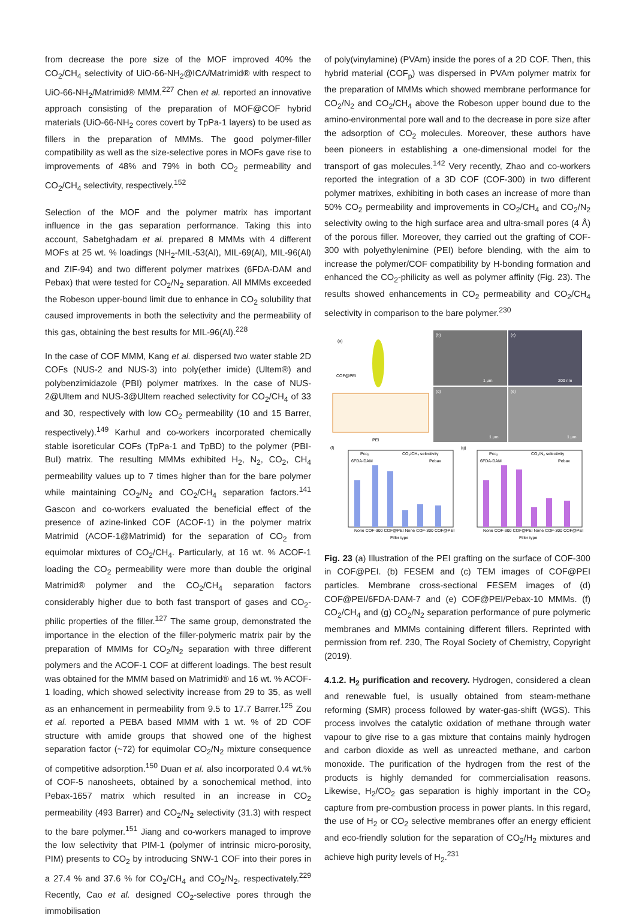from decrease the pore size of the MOF improved 40% the CO<sub>2</sub>/CH<sub>4</sub> selectivity of UiO-66-NH<sub>2</sub>@ICA/Matrimid® with respect to UiO-66-NH<sub>2</sub>/Matrimid® MMM.<sup>227</sup> Chen et al. reported an innovative approach consisting of the preparation of MOF@COF hybrid materials (UiO-66-NH<sub>2</sub> cores covert by TpPa-1 layers) to be used as fillers in the preparation of MMMs. The good polymer-filler compatibility as well as the size-selective pores in MOFs gave rise to improvements of 48% and 79% in both CO<sub>2</sub> permeability and CO<sub>2</sub>/CH<sub>4</sub> selectivity, respectively.<sup>152</sup>
Selection of the MOF and the polymer matrix has important influence in the gas separation performance. Taking this into account, Sabetghadam et al. prepared 8 MMMs with 4 different MOFs at 25 wt. % loadings (NH<sub>2</sub>-MIL-53(Al), MIL-69(Al), MIL-96(Al) and ZIF-94) and two different polymer matrixes (6FDA-DAM and Pebax) that were tested for CO<sub>2</sub>/N<sub>2</sub> separation. All MMMs exceeded the Robeson upper-bound limit due to enhance in CO<sub>2</sub> solubility that caused improvements in both the selectivity and the permeability of this gas, obtaining the best results for MIL-96(Al).<sup>228</sup>
In the case of COF MMM, Kang et al. dispersed two water stable 2D COFs (NUS-2 and NUS-3) into poly(ether imide) (Ultem®) and polybenzimidazole (PBI) polymer matrixes. In the case of NUS-2@Ultem and NUS-3@Ultem reached selectivity for CO<sub>2</sub>/CH<sub>4</sub> of 33 and 30, respectively with low CO<sub>2</sub> permeability (10 and 15 Barrer, respectively).<sup>149</sup> Karhul and co-workers incorporated chemically stable isoreticular COFs (TpPa-1 and TpBD) to the polymer (PBI-BuI) matrix. The resulting MMMs exhibited H<sub>2</sub>, N<sub>2</sub>, CO<sub>2</sub>, CH<sub>4</sub> permeability values up to 7 times higher than for the bare polymer while maintaining CO<sub>2</sub>/N<sub>2</sub> and CO<sub>2</sub>/CH<sub>4</sub> separation factors.<sup>141</sup> Gascon and co-workers evaluated the beneficial effect of the presence of azine-linked COF (ACOF-1) in the polymer matrix Matrimid (ACOF-1@Matrimid) for the separation of CO<sub>2</sub> from equimolar mixtures of CO<sub>2</sub>/CH<sub>4</sub>. Particularly, at 16 wt. % ACOF-1 loading the CO<sub>2</sub> permeability were more than double the original Matrimid® polymer and the CO<sub>2</sub>/CH<sub>4</sub> separation factors considerably higher due to both fast transport of gases and CO<sub>2</sub>-philic properties of the filler.<sup>127</sup> The same group, demonstrated the importance in the election of the filler-polymeric matrix pair by the preparation of MMMs for CO<sub>2</sub>/N<sub>2</sub> separation with three different polymers and the ACOF-1 COF at different loadings. The best result was obtained for the MMM based on Matrimid® and 16 wt. % ACOF-1 loading, which showed selectivity increase from 29 to 35, as well as an enhancement in permeability from 9.5 to 17.7 Barrer.<sup>125</sup> Zou et al. reported a PEBA based MMM with 1 wt. % of 2D COF structure with amide groups that showed one of the highest separation factor (~72) for equimolar CO<sub>2</sub>/N<sub>2</sub> mixture consequence of competitive adsorption.<sup>150</sup> Duan et al. also incorporated 0.4 wt.% of COF-5 nanosheets, obtained by a sonochemical method, into Pebax-1657 matrix which resulted in an increase in CO<sub>2</sub> permeability (493 Barrer) and CO<sub>2</sub>/N<sub>2</sub> selectivity (31.3) with respect to the bare polymer.<sup>151</sup> Jiang and co-workers managed to improve the low selectivity that PIM-1 (polymer of intrinsic micro-porosity, PIM) presents to CO<sub>2</sub> by introducing SNW-1 COF into their pores in a 27.4 % and 37.6 % for CO<sub>2</sub>/CH<sub>4</sub> and CO<sub>2</sub>/N<sub>2</sub>, respectivately.<sup>229</sup> Recently, Cao et al. designed CO<sub>2</sub>-selective pores through the immobilisation
of poly(vinylamine) (PVAm) inside the pores of a 2D COF. Then, this hybrid material (COF<sub>p</sub>) was dispersed in PVAm polymer matrix for the preparation of MMMs which showed membrane performance for CO<sub>2</sub>/N<sub>2</sub> and CO<sub>2</sub>/CH<sub>4</sub> above the Robeson upper bound due to the amino-environmental pore wall and to the decrease in pore size after the adsorption of CO<sub>2</sub> molecules. Moreover, these authors have been pioneers in establishing a one-dimensional model for the transport of gas molecules.<sup>142</sup> Very recently, Zhao and co-workers reported the integration of a 3D COF (COF-300) in two different polymer matrixes, exhibiting in both cases an increase of more than 50% CO<sub>2</sub> permeability and improvements in CO<sub>2</sub>/CH<sub>4</sub> and CO<sub>2</sub>/N<sub>2</sub> selectivity owing to the high surface area and ultra-small pores (4 Å) of the porous filler. Moreover, they carried out the grafting of COF-300 with polyethylenimine (PEI) before blending, with the aim to increase the polymer/COF compatibility by H-bonding formation and enhanced the CO<sub>2</sub>-philicity as well as polymer affinity (Fig. 23). The results showed enhancements in CO<sub>2</sub> permeability and CO<sub>2</sub>/CH<sub>4</sub> selectivity in comparison to the bare polymer.<sup>230</sup>
(a)
COF@PEI
PEI
(b)
1 μm
(c)
200 nm
(d)
1 μm
(e)
1 μm
(f)
(g)
Pco₂
CO₂/CH₄ selectivity
Pco₂
CO₂/N₂ selectivity
6FDA-DAM
Pebax
6FDA-DAM
Pebax
None COF-300 COF@PEI None COF-300 COF@PEI
None COF-300 COF@PEI None COF-300 COF@PEI
Filler type
Filler type
Fig. 23 (a) Illustration of the PEI grafting on the surface of COF-300 in COF@PEI. (b) FESEM and (c) TEM images of COF@PEI particles. Membrane cross-sectional FESEM images of (d) COF@PEI/6FDA-DAM-7 and (e) COF@PEI/Pebax-10 MMMs. (f) CO<sub>2</sub>/CH<sub>4</sub> and (g) CO<sub>2</sub>/N<sub>2</sub> separation performance of pure polymeric membranes and MMMs containing different fillers. Reprinted with permission from ref. 230, The Royal Society of Chemistry, Copyright (2019).
4.1.2. H<sub>2</sub> purification and recovery. Hydrogen, considered a clean and renewable fuel, is usually obtained from steam-methane reforming (SMR) process followed by water-gas-shift (WGS). This process involves the catalytic oxidation of methane through water vapour to give rise to a gas mixture that contains mainly hydrogen and carbon dioxide as well as unreacted methane, and carbon monoxide. The purification of the hydrogen from the rest of the products is highly demanded for commercialisation reasons. Likewise, H<sub>2</sub>/CO<sub>2</sub> gas separation is highly important in the CO<sub>2</sub> capture from pre-combustion process in power plants. In this regard, the use of H<sub>2</sub> or CO<sub>2</sub> selective membranes offer an energy efficient and eco-friendly solution for the separation of CO<sub>2</sub>/H<sub>2</sub> mixtures and achieve high purity levels of H<sub>2</sub>.<sup>231</sup>